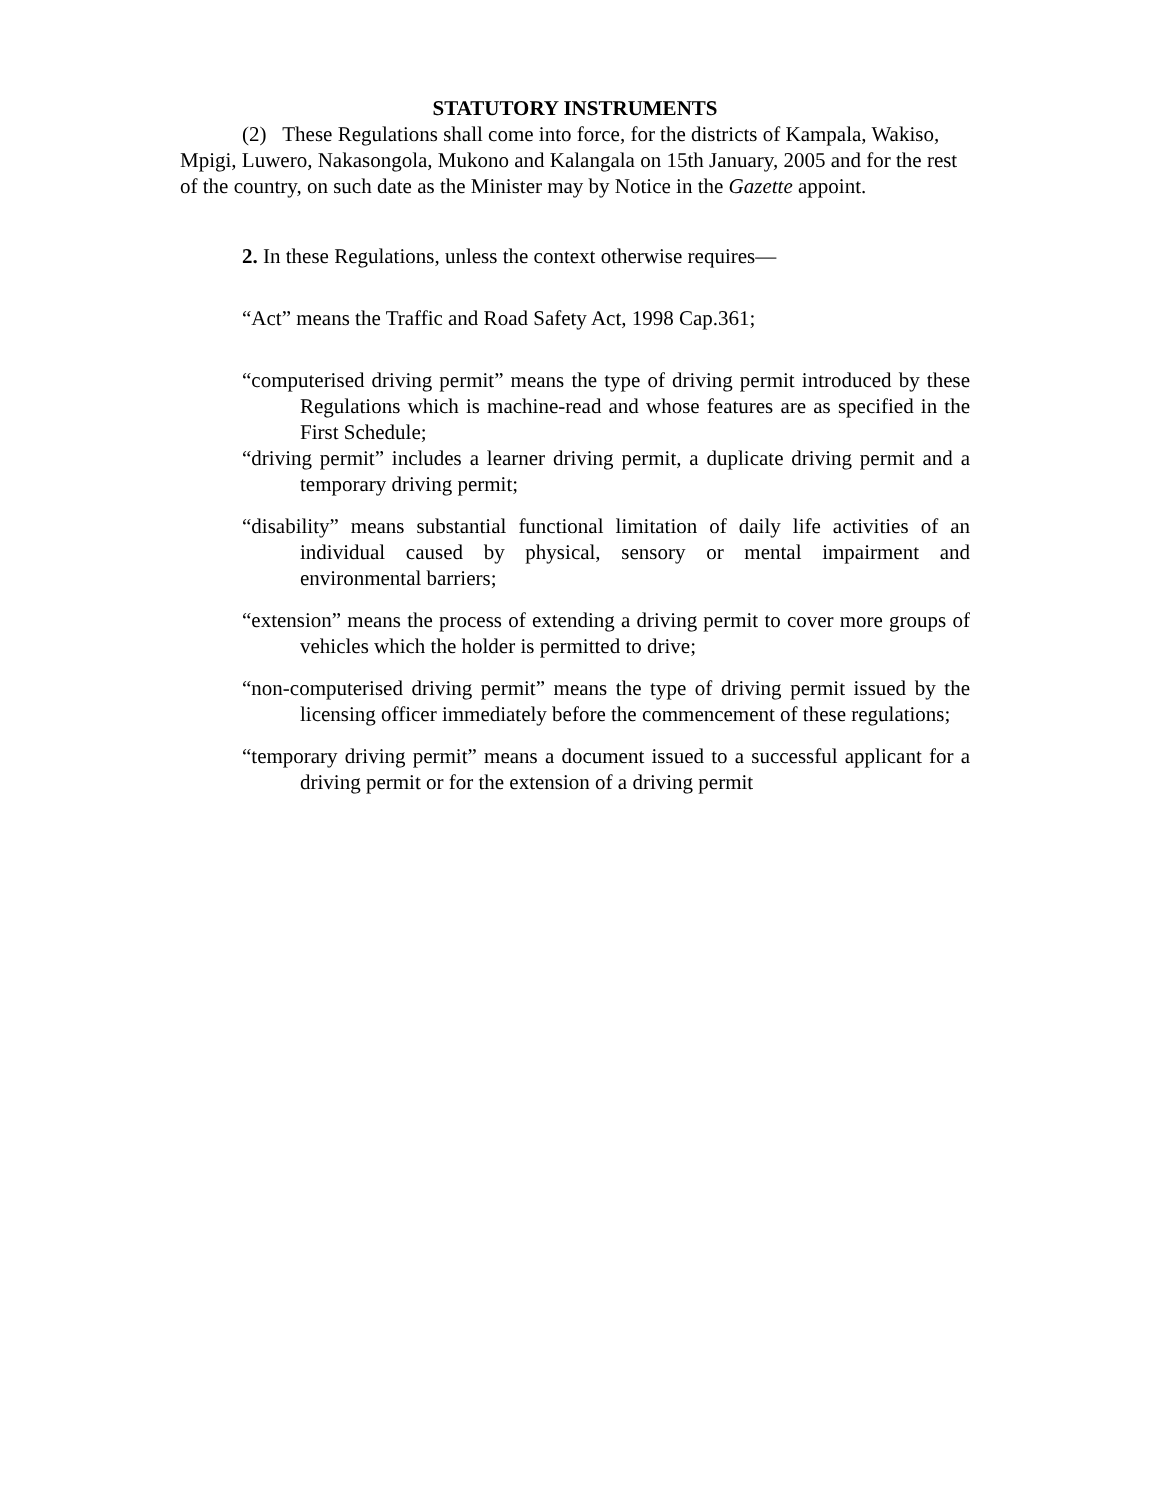STATUTORY INSTRUMENTS
(2) These Regulations shall come into force, for the districts of Kampala, Wakiso, Mpigi, Luwero, Nakasongola, Mukono and Kalangala on 15th January, 2005 and for the rest of the country, on such date as the Minister may by Notice in the Gazette appoint.
2. In these Regulations, unless the context otherwise requires—
“Act” means the Traffic and Road Safety Act, 1998 Cap.361;
“computerised driving permit” means the type of driving permit introduced by these Regulations which is machine-read and whose features are as specified in the First Schedule;
“driving permit” includes a learner driving permit, a duplicate driving permit and a temporary driving permit;
“disability” means substantial functional limitation of daily life activities of an individual caused by physical, sensory or mental impairment and environmental barriers;
“extension” means the process of extending a driving permit to cover more groups of vehicles which the holder is permitted to drive;
“non-computerised driving permit” means the type of driving permit issued by the licensing officer immediately before the commencement of these regulations;
“temporary driving permit” means a document issued to a successful applicant for a driving permit or for the extension of a driving permit